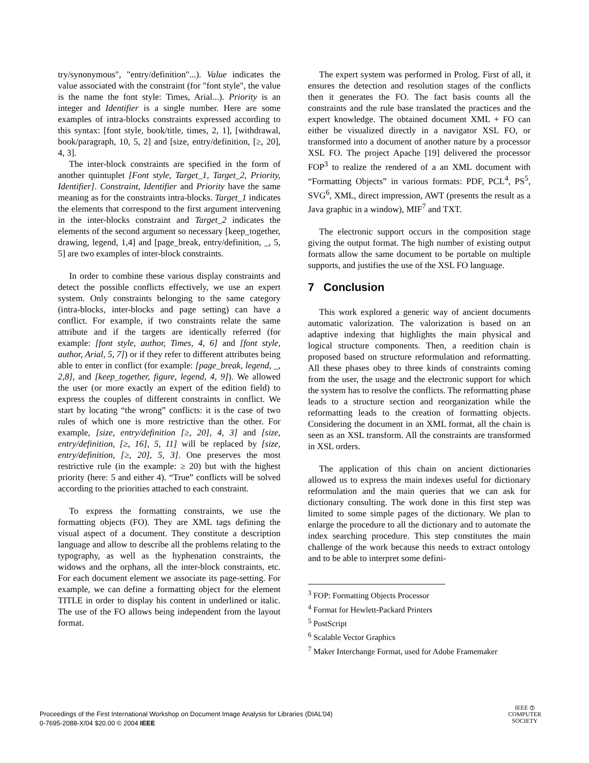try/synonymous", "entry/definition"...). Value indicates the value associated with the constraint (for "font style", the value is the name the font style: Times, Arial...). Priority is an integer and Identifier is a single number. Here are some examples of intra-blocks constraints expressed according to this syntax: [font style, book/title, times, 2, 1], [withdrawal, book/paragraph, 10, 5, 2] and [size, entry/definition, [≥, 20], 4, 3].
The inter-block constraints are specified in the form of another quintuplet [Font style, Target_1, Target_2, Priority, Identifier]. Constraint, Identifier and Priority have the same meaning as for the constraints intra-blocks. Target_1 indicates the elements that correspond to the first argument intervening in the inter-blocks constraint and Target_2 indicates the elements of the second argument so necessary [keep_together, drawing, legend, 1,4] and [page_break, entry/definition, _, 5, 5] are two examples of inter-block constraints.
In order to combine these various display constraints and detect the possible conflicts effectively, we use an expert system. Only constraints belonging to the same category (intra-blocks, inter-blocks and page setting) can have a conflict. For example, if two constraints relate the same attribute and if the targets are identically referred (for example: [font style, author, Times, 4, 6] and [font style, author, Arial, 5, 7]) or if they refer to different attributes being able to enter in conflict (for example: [page_break, legend, _, 2,8], and [keep_together, figure, legend, 4, 9]). We allowed the user (or more exactly an expert of the edition field) to express the couples of different constraints in conflict. We start by locating “the wrong” conflicts: it is the case of two rules of which one is more restrictive than the other. For example, [size, entry/definition [≥, 20], 4, 3] and [size, entry/definition, [≥, 16], 5, 11] will be replaced by [size, entry/definition, [≥, 20], 5, 3]. One preserves the most restrictive rule (in the example: ≥ 20) but with the highest priority (here: 5 and either 4). “True” conflicts will be solved according to the priorities attached to each constraint.
To express the formatting constraints, we use the formatting objects (FO). They are XML tags defining the visual aspect of a document. They constitute a description language and allow to describe all the problems relating to the typography, as well as the hyphenation constraints, the widows and the orphans, all the inter-block constraints, etc. For each document element we associate its page-setting. For example, we can define a formatting object for the element TITLE in order to display his content in underlined or italic. The use of the FO allows being independent from the layout format.
The expert system was performed in Prolog. First of all, it ensures the detection and resolution stages of the conflicts then it generates the FO. The fact basis counts all the constraints and the rule base translated the practices and the expert knowledge. The obtained document XML + FO can either be visualized directly in a navigator XSL FO, or transformed into a document of another nature by a processor XSL FO. The project Apache [19] delivered the processor FOP<sup>3</sup> to realize the rendered of a an XML document with “Formatting Objects” in various formats: PDF, PCL<sup>4</sup>, PS<sup>5</sup>, SVG<sup>6</sup>, XML, direct impression, AWT (presents the result as a Java graphic in a window), MIF<sup>7</sup> and TXT.
The electronic support occurs in the composition stage giving the output format. The high number of existing output formats allow the same document to be portable on multiple supports, and justifies the use of the XSL FO language.
7 Conclusion
This work explored a generic way of ancient documents automatic valorization. The valorization is based on an adaptive indexing that highlights the main physical and logical structure components. Then, a reedition chain is proposed based on structure reformulation and reformatting. All these phases obey to three kinds of constraints coming from the user, the usage and the electronic support for which the system has to resolve the conflicts. The reformatting phase leads to a structure section and reorganization while the reformatting leads to the creation of formatting objects. Considering the document in an XML format, all the chain is seen as an XSL transform. All the constraints are transformed in XSL orders.
The application of this chain on ancient dictionaries allowed us to express the main indexes useful for dictionary reformulation and the main queries that we can ask for dictionary consulting. The work done in this first step was limited to some simple pages of the dictionary. We plan to enlarge the procedure to all the dictionary and to automate the index searching procedure. This step constitutes the main challenge of the work because this needs to extract ontology and to be able to interpret some defini-
<sup>3</sup> FOP: Formatting Objects Processor
<sup>4</sup> Format for Hewlett-Packard Printers
<sup>5</sup> PostScript
<sup>6</sup> Scalable Vector Graphics
<sup>7</sup> Maker Interchange Format, used for Adobe Framemaker
Proceedings of the First International Workshop on Document Image Analysis for Libraries (DIAL’04)
0-7695-2088-X/04 $20.00 © 2004 IEEE
IEEE ⦶
COMPUTER
SOCIETY